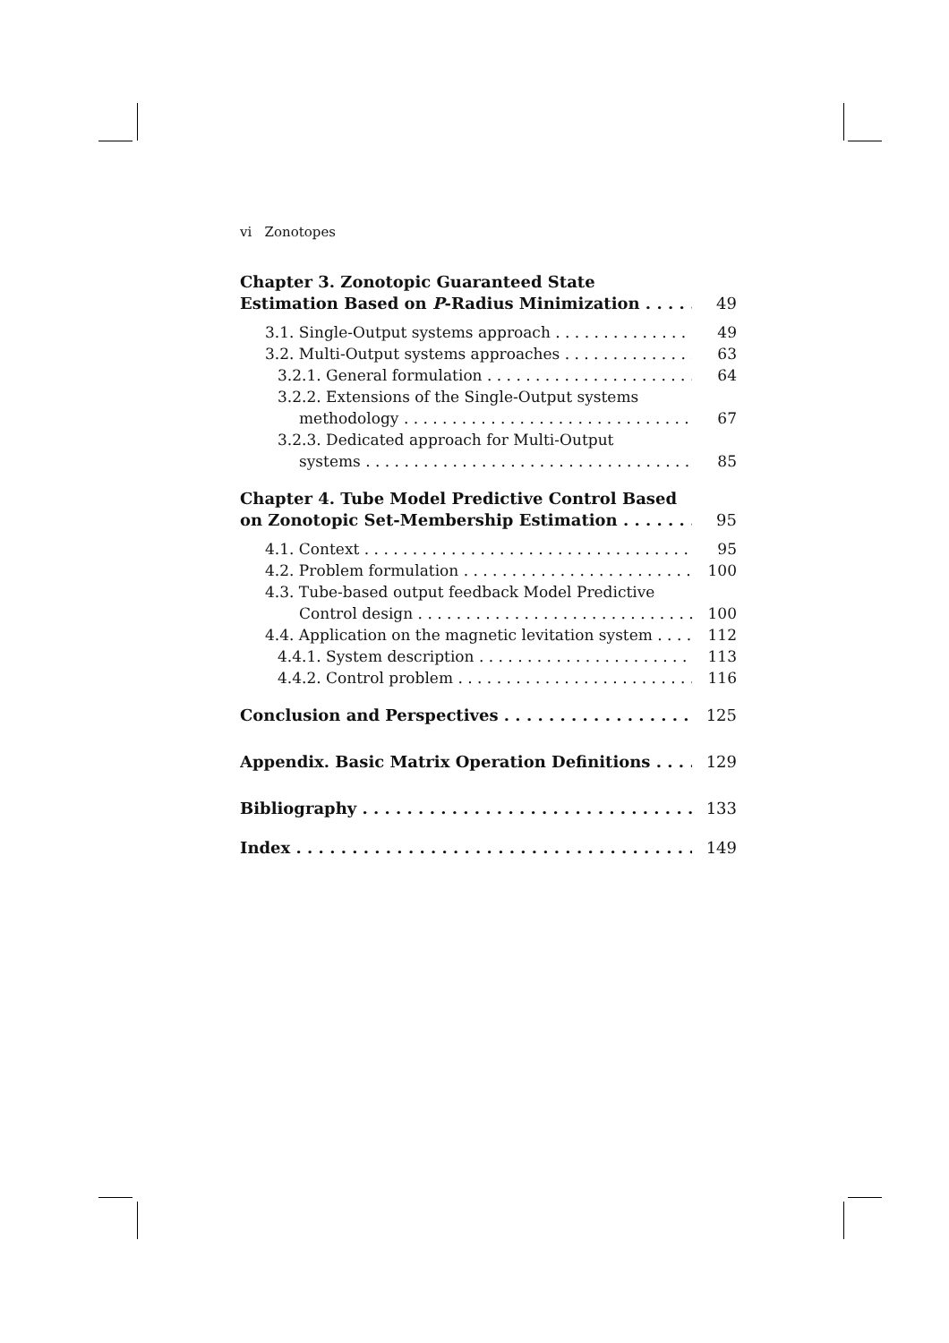vi Zonotopes
Chapter 3. Zonotopic Guaranteed State
Estimation Based on P-Radius Minimization 49
3.1. Single-Output systems approach 49
3.2. Multi-Output systems approaches 63
3.2.1. General formulation 64
3.2.2. Extensions of the Single-Output systems
methodology 67
3.2.3. Dedicated approach for Multi-Output
systems 85
Chapter 4. Tube Model Predictive Control Based
on Zonotopic Set-Membership Estimation 95
4.1. Context 95
4.2. Problem formulation 100
4.3. Tube-based output feedback Model Predictive
Control design 100
4.4. Application on the magnetic levitation system 112
4.4.1. System description 113
4.4.2. Control problem 116
Conclusion and Perspectives 125
Appendix. Basic Matrix Operation Definitions 129
Bibliography 133
Index 149